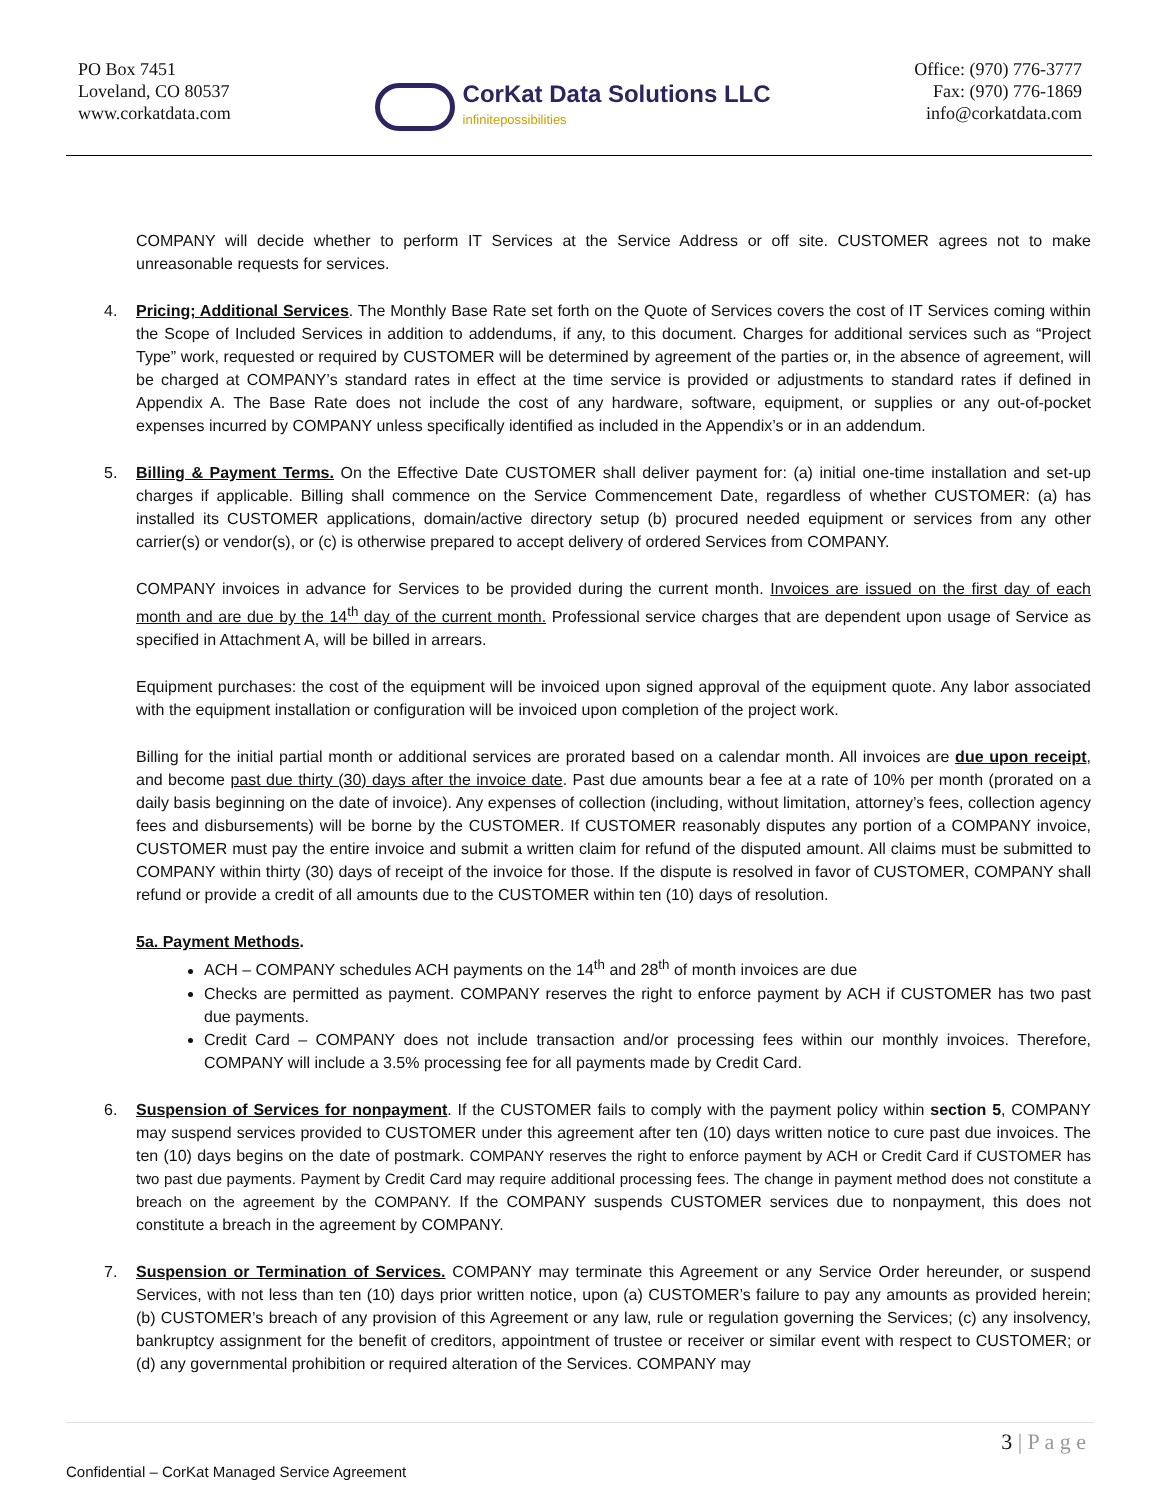PO Box 7451
Loveland, CO 80537
www.corkatdata.com
CorKat Data Solutions LLC
infinitepossibilities
Office: (970) 776-3777
Fax: (970) 776-1869
info@corkatdata.com
COMPANY will decide whether to perform IT Services at the Service Address or off site. CUSTOMER agrees not to make unreasonable requests for services.
4. Pricing; Additional Services. The Monthly Base Rate set forth on the Quote of Services covers the cost of IT Services coming within the Scope of Included Services in addition to addendums, if any, to this document. Charges for additional services such as “Project Type” work, requested or required by CUSTOMER will be determined by agreement of the parties or, in the absence of agreement, will be charged at COMPANY’s standard rates in effect at the time service is provided or adjustments to standard rates if defined in Appendix A. The Base Rate does not include the cost of any hardware, software, equipment, or supplies or any out-of-pocket expenses incurred by COMPANY unless specifically identified as included in the Appendix’s or in an addendum.
5. Billing & Payment Terms. On the Effective Date CUSTOMER shall deliver payment for: (a) initial one-time installation and set-up charges if applicable. Billing shall commence on the Service Commencement Date, regardless of whether CUSTOMER: (a) has installed its CUSTOMER applications, domain/active directory setup (b) procured needed equipment or services from any other carrier(s) or vendor(s), or (c) is otherwise prepared to accept delivery of ordered Services from COMPANY.
COMPANY invoices in advance for Services to be provided during the current month. Invoices are issued on the first day of each month and are due by the 14<sup>th</sup> day of the current month. Professional service charges that are dependent upon usage of Service as specified in Attachment A, will be billed in arrears.
Equipment purchases: the cost of the equipment will be invoiced upon signed approval of the equipment quote. Any labor associated with the equipment installation or configuration will be invoiced upon completion of the project work.
Billing for the initial partial month or additional services are prorated based on a calendar month. All invoices are due upon receipt, and become past due thirty (30) days after the invoice date. Past due amounts bear a fee at a rate of 10% per month (prorated on a daily basis beginning on the date of invoice). Any expenses of collection (including, without limitation, attorney’s fees, collection agency fees and disbursements) will be borne by the CUSTOMER. If CUSTOMER reasonably disputes any portion of a COMPANY invoice, CUSTOMER must pay the entire invoice and submit a written claim for refund of the disputed amount. All claims must be submitted to COMPANY within thirty (30) days of receipt of the invoice for those. If the dispute is resolved in favor of CUSTOMER, COMPANY shall refund or provide a credit of all amounts due to the CUSTOMER within ten (10) days of resolution.
5a. Payment Methods.
ACH – COMPANY schedules ACH payments on the 14<sup>th</sup> and 28<sup>th</sup> of month invoices are due
Checks are permitted as payment. COMPANY reserves the right to enforce payment by ACH if CUSTOMER has two past due payments.
Credit Card – COMPANY does not include transaction and/or processing fees within our monthly invoices. Therefore, COMPANY will include a 3.5% processing fee for all payments made by Credit Card.
6. Suspension of Services for nonpayment. If the CUSTOMER fails to comply with the payment policy within section 5, COMPANY may suspend services provided to CUSTOMER under this agreement after ten (10) days written notice to cure past due invoices. The ten (10) days begins on the date of postmark. COMPANY reserves the right to enforce payment by ACH or Credit Card if CUSTOMER has two past due payments. Payment by Credit Card may require additional processing fees. The change in payment method does not constitute a breach on the agreement by the COMPANY. If the COMPANY suspends CUSTOMER services due to nonpayment, this does not constitute a breach in the agreement by COMPANY.
7. Suspension or Termination of Services. COMPANY may terminate this Agreement or any Service Order hereunder, or suspend Services, with not less than ten (10) days prior written notice, upon (a) CUSTOMER’s failure to pay any amounts as provided herein; (b) CUSTOMER’s breach of any provision of this Agreement or any law, rule or regulation governing the Services; (c) any insolvency, bankruptcy assignment for the benefit of creditors, appointment of trustee or receiver or similar event with respect to CUSTOMER; or (d) any governmental prohibition or required alteration of the Services. COMPANY may
3 | P a g e
Confidential – CorKat Managed Service Agreement